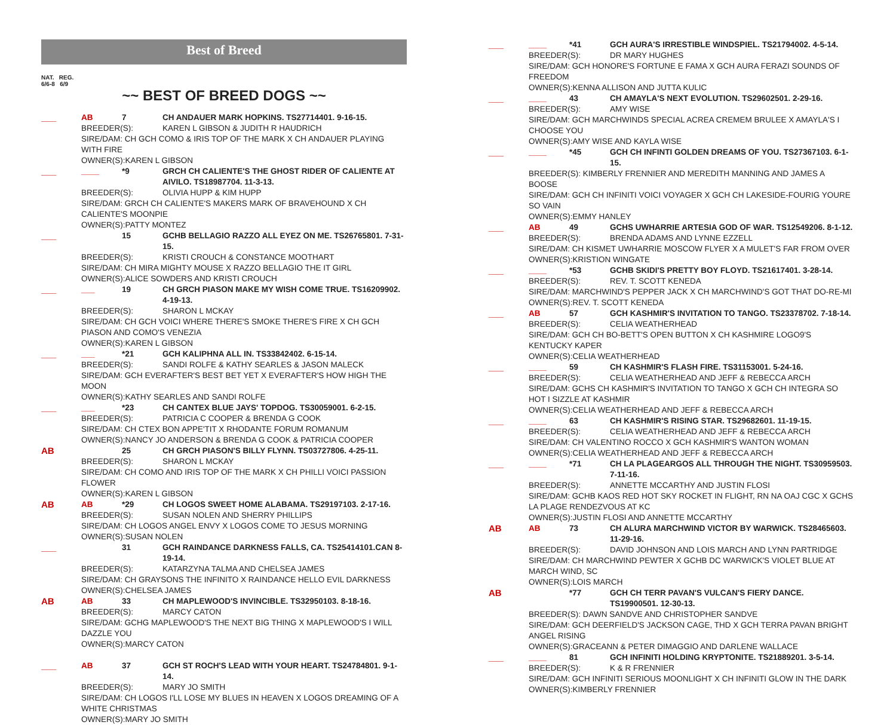Best of Breed
NAT. REG.
6/6-8 6/9
~~ BEST OF BREED DOGS ~~
___
AB 7 CH ANDAUER MARK HOPKINS. TS27714401. 9-16-15.
BREEDER(S): KAREN L GIBSON & JUDITH R HAUDRICH
SIRE/DAM: CH GCH COMO & IRIS TOP OF THE MARK X CH ANDAUER PLAYING WITH FIRE
OWNER(S):KAREN L GIBSON
___
____ *9 GRCH CH CALIENTE'S THE GHOST RIDER OF CALIENTE AT AIVILO. TS18987704. 11-3-13.
BREEDER(S): OLIVIA HUPP & KIM HUPP
SIRE/DAM: GRCH CH CALIENTE'S MAKERS MARK OF BRAVEHOUND X CH CALIENTE'S MOONPIE
OWNER(S):PATTY MONTEZ
___
15 GCHB BELLAGIO RAZZO ALL EYEZ ON ME. TS26765801. 7-31-15.
BREEDER(S): KRISTI CROUCH & CONSTANCE MOOTHART
SIRE/DAM: CH MIRA MIGHTY MOUSE X RAZZO BELLAGIO THE IT GIRL
OWNER(S):ALICE SOWDERS AND KRISTI CROUCH
___
___ 19 CH GRCH PIASON MAKE MY WISH COME TRUE. TS16209902. 4-19-13.
BREEDER(S): SHARON L MCKAY
SIRE/DAM: CH GCH VOICI WHERE THERE'S SMOKE THERE'S FIRE X CH GCH PIASON AND COMO'S VENEZIA
OWNER(S):KAREN L GIBSON
___
___ *21 GCH KALIPHNA ALL IN. TS33842402. 6-15-14.
BREEDER(S): SANDI ROLFE & KATHY SEARLES & JASON MALECK
SIRE/DAM: GCH EVERAFTER'S BEST BET YET X EVERAFTER'S HOW HIGH THE MOON
OWNER(S):KATHY SEARLES AND SANDI ROLFE
___
___ *23 CH CANTEX BLUE JAYS' TOPDOG. TS30059001. 6-2-15.
BREEDER(S): PATRICIA C COOPER & BRENDA G COOK
SIRE/DAM: CH CTEX BON APPE'TIT X RHODANTE FORUM ROMANUM
OWNER(S):NANCY JO ANDERSON & BRENDA G COOK & PATRICIA COOPER
AB
25 CH GRCH PIASON'S BILLY FLYNN. TS03727806. 4-25-11.
BREEDER(S): SHARON L MCKAY
SIRE/DAM: CH COMO AND IRIS TOP OF THE MARK X CH PHILLI VOICI PASSION FLOWER
OWNER(S):KAREN L GIBSON
AB
AB *29 CH LOGOS SWEET HOME ALABAMA. TS29197103. 2-17-16.
BREEDER(S): SUSAN NOLEN AND SHERRY PHILLIPS
SIRE/DAM: CH LOGOS ANGEL ENVY X LOGOS COME TO JESUS MORNING
OWNER(S):SUSAN NOLEN
___
31 GCH RAINDANCE DARKNESS FALLS, CA. TS25414101.CAN 8-19-14.
BREEDER(S): KATARZYNA TALMA AND CHELSEA JAMES
SIRE/DAM: CH GRAYSONS THE INFINITO X RAINDANCE HELLO EVIL DARKNESS
OWNER(S):CHELSEA JAMES
AB
AB 33 CH MAPLEWOOD'S INVINCIBLE. TS32950103. 8-18-16.
BREEDER(S): MARCY CATON
SIRE/DAM: GCHG MAPLEWOOD'S THE NEXT BIG THING X MAPLEWOOD'S I WILL DAZZLE YOU
OWNER(S):MARCY CATON
___
AB 37 GCH ST ROCH'S LEAD WITH YOUR HEART. TS24784801. 9-1-14.
BREEDER(S): MARY JO SMITH
SIRE/DAM: CH LOGOS I'LL LOSE MY BLUES IN HEAVEN X LOGOS DREAMING OF A WHITE CHRISTMAS
OWNER(S):MARY JO SMITH
___
____ *41 GCH AURA'S IRRESTIBLE WINDSPIEL. TS21794002. 4-5-14.
BREEDER(S): DR MARY HUGHES
SIRE/DAM: GCH HONORE'S FORTUNE E FAMA X GCH AURA FERAZI SOUNDS OF FREEDOM
OWNER(S):KENNA ALLISON AND JUTTA KULIC
___
____ 43 CH AMAYLA'S NEXT EVOLUTION. TS29602501. 2-29-16.
BREEDER(S): AMY WISE
SIRE/DAM: GCH MARCHWINDS SPECIAL ACREA CREMEM BRULEE X AMAYLA'S I CHOOSE YOU
OWNER(S):AMY WISE AND KAYLA WISE
___
____ *45 GCH CH INFINTI GOLDEN DREAMS OF YOU. TS27367103. 6-1-15.
BREEDER(S): KIMBERLY FRENNIER AND MEREDITH MANNING AND JAMES A BOOSE
SIRE/DAM: GCH CH INFINITI VOICI VOYAGER X GCH CH LAKESIDE-FOURIG YOURE SO VAIN
OWNER(S):EMMY HANLEY
___
AB 49 GCHS UWHARRIE ARTESIA GOD OF WAR. TS12549206. 8-1-12.
BREEDER(S): BRENDA ADAMS AND LYNNE EZZELL
SIRE/DAM: CH KISMET UWHARRIE MOSCOW FLYER X A MULET'S FAR FROM OVER
OWNER(S):KRISTION WINGATE
___
____ *53 GCHB SKIDI'S PRETTY BOY FLOYD. TS21617401. 3-28-14.
BREEDER(S): REV. T. SCOTT KENEDA
SIRE/DAM: MARCHWIND'S PEPPER JACK X CH MARCHWIND'S GOT THAT DO-RE-MI
OWNER(S):REV. T. SCOTT KENEDA
___
AB 57 GCH KASHMIR'S INVITATION TO TANGO. TS23378702. 7-18-14.
BREEDER(S): CELIA WEATHERHEAD
SIRE/DAM: GCH CH BO-BETT'S OPEN BUTTON X CH KASHMIRE LOGO9'S KENTUCKY KAPER
OWNER(S):CELIA WEATHERHEAD
___
____ 59 CH KASHMIR'S FLASH FIRE. TS31153001. 5-24-16.
BREEDER(S): CELIA WEATHERHEAD AND JEFF & REBECCA ARCH
SIRE/DAM: GCHS CH KASHMIR'S INVITATION TO TANGO X GCH CH INTEGRA SO HOT I SIZZLE AT KASHMIR
OWNER(S):CELIA WEATHERHEAD AND JEFF & REBECCA ARCH
___
____ 63 CH KASHMIR'S RISING STAR. TS29682601. 11-19-15.
BREEDER(S): CELIA WEATHERHEAD AND JEFF & REBECCA ARCH
SIRE/DAM: CH VALENTINO ROCCO X GCH KASHMIR'S WANTON WOMAN
OWNER(S):CELIA WEATHERHEAD AND JEFF & REBECCA ARCH
___
____ *71 CH LA PLAGEARGOS ALL THROUGH THE NIGHT. TS30959503. 7-11-16.
BREEDER(S): ANNETTE MCCARTHY AND JUSTIN FLOSI
SIRE/DAM: GCHB KAOS RED HOT SKY ROCKET IN FLIGHT, RN NA OAJ CGC X GCHS LA PLAGE RENDEZVOUS AT KC
OWNER(S):JUSTIN FLOSI AND ANNETTE MCCARTHY
AB
AB 73 CH ALURA MARCHWIND VICTOR BY WARWICK. TS28465603. 11-29-16.
BREEDER(S): DAVID JOHNSON AND LOIS MARCH AND LYNN PARTRIDGE
SIRE/DAM: CH MARCHWIND PEWTER X GCHB DC WARWICK'S VIOLET BLUE AT MARCH WIND, SC
OWNER(S):LOIS MARCH
AB
*77 GCH CH TERR PAVAN'S VULCAN'S FIERY DANCE. TS19900501. 12-30-13.
BREEDER(S): DAWN SANDVE AND CHRISTOPHER SANDVE
SIRE/DAM: GCH DEERFIELD'S JACKSON CAGE, THD X GCH TERRA PAVAN BRIGHT ANGEL RISING
OWNER(S):GRACEANN & PETER DIMAGGIO AND DARLENE WALLACE
___
____ 81 GCH INFINITI HOLDING KRYPTONITE. TS21889201. 3-5-14.
BREEDER(S): K & R FRENNIER
SIRE/DAM: GCH INFINITI SERIOUS MOONLIGHT X CH INFINITI GLOW IN THE DARK
OWNER(S):KIMBERLY FRENNIER